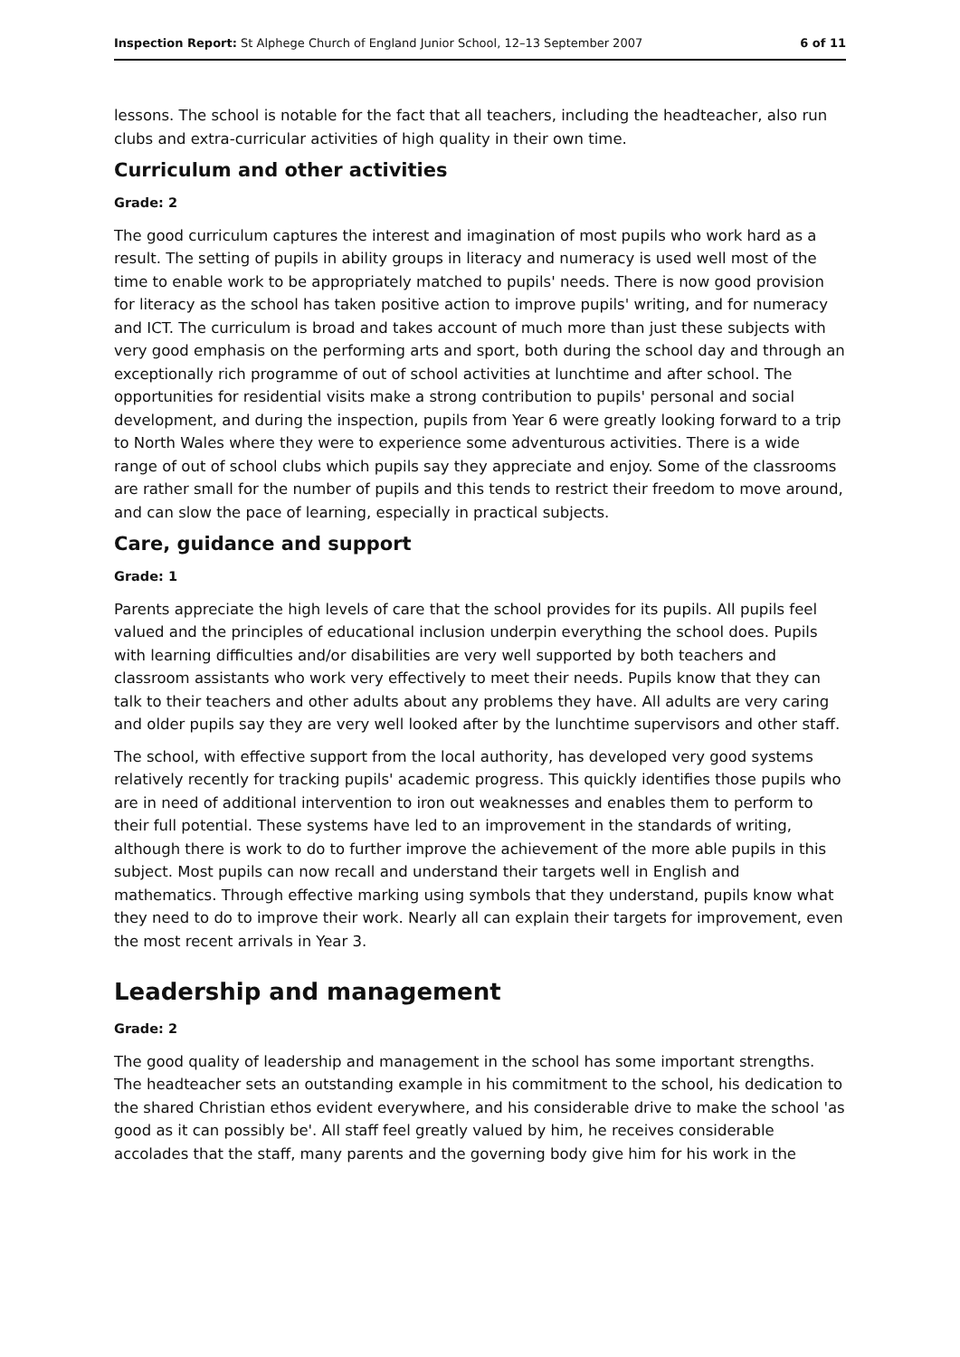Inspection Report: St Alphege Church of England Junior School, 12–13 September 2007 6 of 11
lessons. The school is notable for the fact that all teachers, including the headteacher, also run clubs and extra-curricular activities of high quality in their own time.
Curriculum and other activities
Grade: 2
The good curriculum captures the interest and imagination of most pupils who work hard as a result. The setting of pupils in ability groups in literacy and numeracy is used well most of the time to enable work to be appropriately matched to pupils' needs. There is now good provision for literacy as the school has taken positive action to improve pupils' writing, and for numeracy and ICT. The curriculum is broad and takes account of much more than just these subjects with very good emphasis on the performing arts and sport, both during the school day and through an exceptionally rich programme of out of school activities at lunchtime and after school. The opportunities for residential visits make a strong contribution to pupils' personal and social development, and during the inspection, pupils from Year 6 were greatly looking forward to a trip to North Wales where they were to experience some adventurous activities. There is a wide range of out of school clubs which pupils say they appreciate and enjoy. Some of the classrooms are rather small for the number of pupils and this tends to restrict their freedom to move around, and can slow the pace of learning, especially in practical subjects.
Care, guidance and support
Grade: 1
Parents appreciate the high levels of care that the school provides for its pupils. All pupils feel valued and the principles of educational inclusion underpin everything the school does. Pupils with learning difficulties and/or disabilities are very well supported by both teachers and classroom assistants who work very effectively to meet their needs. Pupils know that they can talk to their teachers and other adults about any problems they have. All adults are very caring and older pupils say they are very well looked after by the lunchtime supervisors and other staff.
The school, with effective support from the local authority, has developed very good systems relatively recently for tracking pupils' academic progress. This quickly identifies those pupils who are in need of additional intervention to iron out weaknesses and enables them to perform to their full potential. These systems have led to an improvement in the standards of writing, although there is work to do to further improve the achievement of the more able pupils in this subject. Most pupils can now recall and understand their targets well in English and mathematics. Through effective marking using symbols that they understand, pupils know what they need to do to improve their work. Nearly all can explain their targets for improvement, even the most recent arrivals in Year 3.
Leadership and management
Grade: 2
The good quality of leadership and management in the school has some important strengths. The headteacher sets an outstanding example in his commitment to the school, his dedication to the shared Christian ethos evident everywhere, and his considerable drive to make the school 'as good as it can possibly be'. All staff feel greatly valued by him, he receives considerable accolades that the staff, many parents and the governing body give him for his work in the